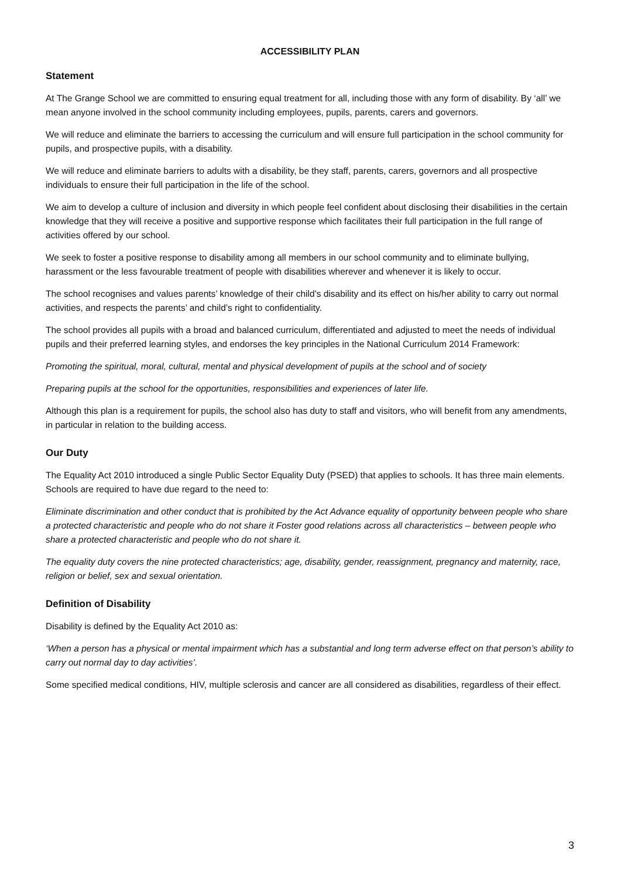ACCESSIBILITY PLAN
Statement
At The Grange School we are committed to ensuring equal treatment for all, including those with any form of disability. By ‘all’ we mean anyone involved in the school community including employees, pupils, parents, carers and governors.
We will reduce and eliminate the barriers to accessing the curriculum and will ensure full participation in the school community for pupils, and prospective pupils, with a disability.
We will reduce and eliminate barriers to adults with a disability, be they staff, parents, carers, governors and all prospective individuals to ensure their full participation in the life of the school.
We aim to develop a culture of inclusion and diversity in which people feel confident about disclosing their disabilities in the certain knowledge that they will receive a positive and supportive response which facilitates their full participation in the full range of activities offered by our school.
We seek to foster a positive response to disability among all members in our school community and to eliminate bullying, harassment or the less favourable treatment of people with disabilities wherever and whenever it is likely to occur.
The school recognises and values parents’ knowledge of their child’s disability and its effect on his/her ability to carry out normal activities, and respects the parents’ and child’s right to confidentiality.
The school provides all pupils with a broad and balanced curriculum, differentiated and adjusted to meet the needs of individual pupils and their preferred learning styles, and endorses the key principles in the National Curriculum 2014 Framework:
Promoting the spiritual, moral, cultural, mental and physical development of pupils at the school and of society
Preparing pupils at the school for the opportunities, responsibilities and experiences of later life.
Although this plan is a requirement for pupils, the school also has duty to staff and visitors, who will benefit from any amendments, in particular in relation to the building access.
Our Duty
The Equality Act 2010 introduced a single Public Sector Equality Duty (PSED) that applies to schools. It has three main elements. Schools are required to have due regard to the need to:
Eliminate discrimination and other conduct that is prohibited by the Act Advance equality of opportunity between people who share a protected characteristic and people who do not share it Foster good relations across all characteristics – between people who share a protected characteristic and people who do not share it.
The equality duty covers the nine protected characteristics; age, disability, gender, reassignment, pregnancy and maternity, race, religion or belief, sex and sexual orientation.
Definition of Disability
Disability is defined by the Equality Act 2010 as:
‘When a person has a physical or mental impairment which has a substantial and long term adverse effect on that person’s ability to carry out normal day to day activities’.
Some specified medical conditions, HIV, multiple sclerosis and cancer are all considered as disabilities, regardless of their effect.
3